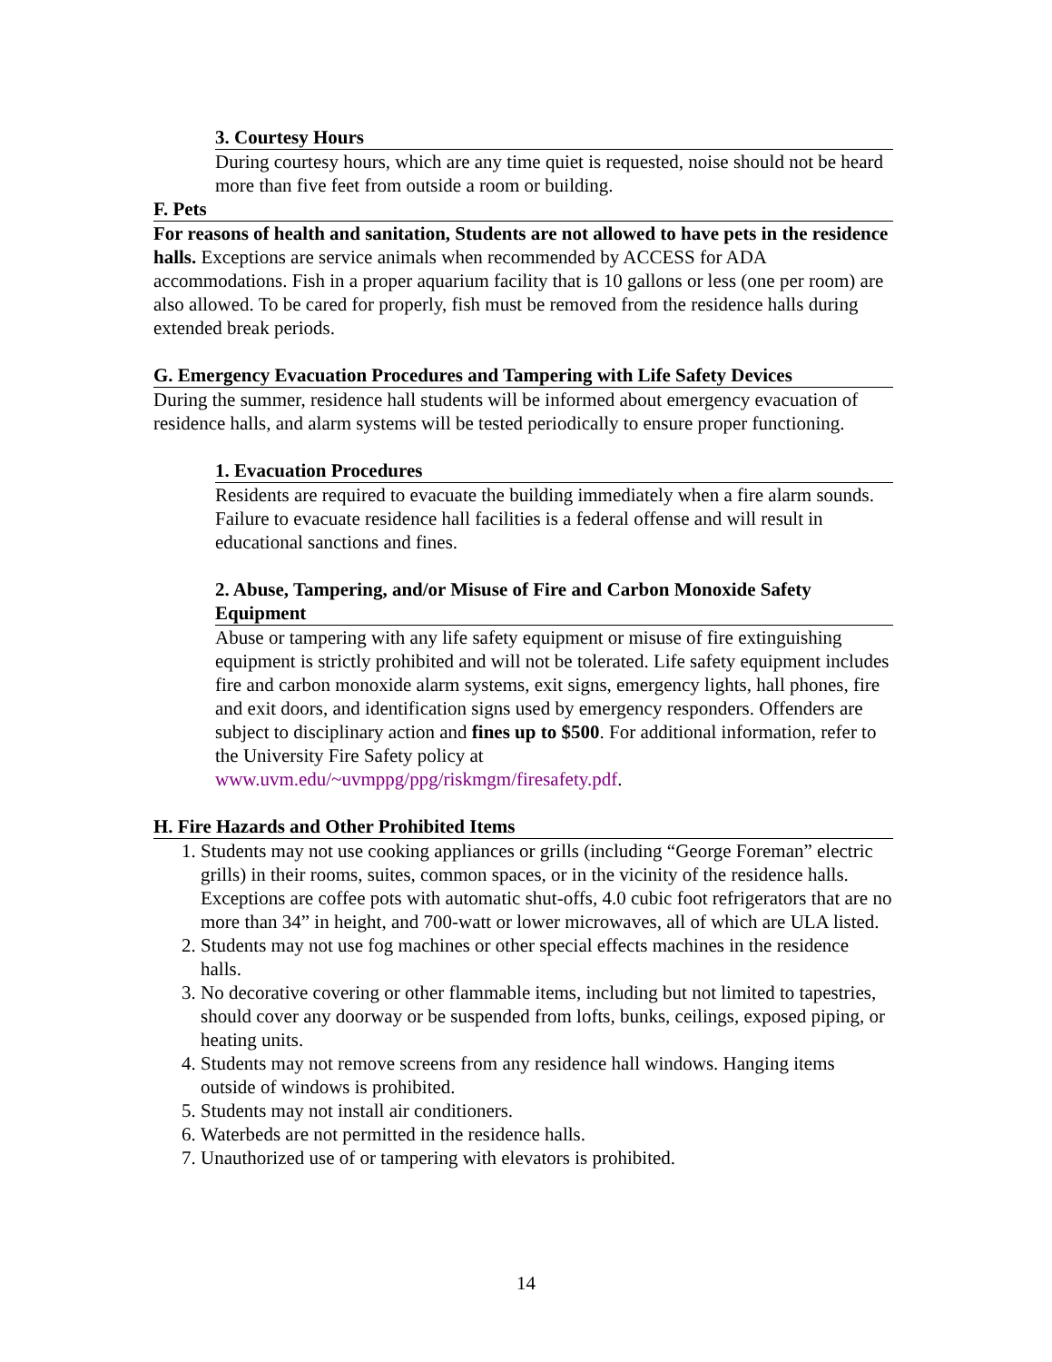3. Courtesy Hours
During courtesy hours, which are any time quiet is requested, noise should not be heard more than five feet from outside a room or building.
F. Pets
For reasons of health and sanitation, Students are not allowed to have pets in the residence halls. Exceptions are service animals when recommended by ACCESS for ADA accommodations. Fish in a proper aquarium facility that is 10 gallons or less (one per room) are also allowed. To be cared for properly, fish must be removed from the residence halls during extended break periods.
G. Emergency Evacuation Procedures and Tampering with Life Safety Devices
During the summer, residence hall students will be informed about emergency evacuation of residence halls, and alarm systems will be tested periodically to ensure proper functioning.
1. Evacuation Procedures
Residents are required to evacuate the building immediately when a fire alarm sounds. Failure to evacuate residence hall facilities is a federal offense and will result in educational sanctions and fines.
2. Abuse, Tampering, and/or Misuse of Fire and Carbon Monoxide Safety Equipment
Abuse or tampering with any life safety equipment or misuse of fire extinguishing equipment is strictly prohibited and will not be tolerated. Life safety equipment includes fire and carbon monoxide alarm systems, exit signs, emergency lights, hall phones, fire and exit doors, and identification signs used by emergency responders. Offenders are subject to disciplinary action and fines up to $500. For additional information, refer to the University Fire Safety policy at www.uvm.edu/~uvmppg/ppg/riskmgm/firesafety.pdf.
H. Fire Hazards and Other Prohibited Items
1. Students may not use cooking appliances or grills (including “George Foreman” electric grills) in their rooms, suites, common spaces, or in the vicinity of the residence halls. Exceptions are coffee pots with automatic shut-offs, 4.0 cubic foot refrigerators that are no more than 34” in height, and 700-watt or lower microwaves, all of which are ULA listed.
2. Students may not use fog machines or other special effects machines in the residence halls.
3. No decorative covering or other flammable items, including but not limited to tapestries, should cover any doorway or be suspended from lofts, bunks, ceilings, exposed piping, or heating units.
4. Students may not remove screens from any residence hall windows. Hanging items outside of windows is prohibited.
5. Students may not install air conditioners.
6. Waterbeds are not permitted in the residence halls.
7. Unauthorized use of or tampering with elevators is prohibited.
14